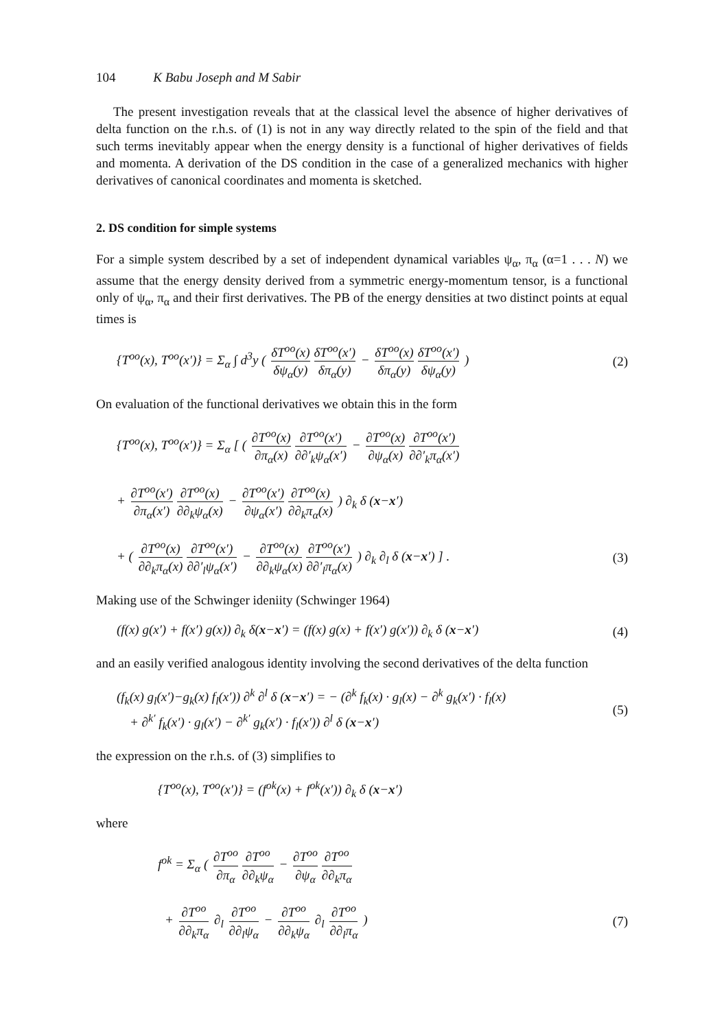104 K Babu Joseph and M Sabir
The present investigation reveals that at the classical level the absence of higher derivatives of delta function on the r.h.s. of (1) is not in any way directly related to the spin of the field and that such terms inevitably appear when the energy density is a functional of higher derivatives of fields and momenta. A derivation of the DS condition in the case of a generalized mechanics with higher derivatives of canonical coordinates and momenta is sketched.
2. DS condition for simple systems
For a simple system described by a set of independent dynamical variables ψ<sub>α</sub>, π<sub>α</sub> (α=1 . . . N) we assume that the energy density derived from a symmetric energy-momentum tensor, is a functional only of ψ<sub>α</sub>, π<sub>α</sub> and their first derivatives. The PB of the energy densities at two distinct points at equal times is
{T<sup>oo</sup>(x), T<sup>oo</sup>(x′)} = Σ<sub>α</sub> ∫ d<sup>3</sup>y ( δT<sup>oo</sup>(x) δψ<sub>α</sub>(y) δT<sup>oo</sup>(x′) δπ<sub>α</sub>(y) − δT<sup>oo</sup>(x) δπ<sub>α</sub>(y) δT<sup>oo</sup>(x′) δψ<sub>α</sub>(y) )
(2)
On evaluation of the functional derivatives we obtain this in the form
{T<sup>oo</sup>(x), T<sup>oo</sup>(x′)} = Σ<sub>α</sub> [ ( ∂T<sup>oo</sup>(x) ∂π<sub>α</sub>(x) ∂T<sup>oo</sup>(x′) ∂∂′<sub>k</sub>ψ<sub>α</sub>(x′) − ∂T<sup>oo</sup>(x) ∂ψ<sub>α</sub>(x) ∂T<sup>oo</sup>(x′) ∂∂′<sub>k</sub>π<sub>α</sub>(x′)
+ ∂T<sup>oo</sup>(x′) ∂π<sub>α</sub>(x′) ∂T<sup>oo</sup>(x) ∂∂<sub>k</sub>ψ<sub>α</sub>(x) − ∂T<sup>oo</sup>(x′) ∂ψ<sub>α</sub>(x′) ∂T<sup>oo</sup>(x) ∂∂<sub>k</sub>π<sub>α</sub>(x) ) ∂<sub>k</sub> δ (x−x′)
+ ( ∂T<sup>oo</sup>(x) ∂∂<sub>k</sub>π<sub>α</sub>(x) ∂T<sup>oo</sup>(x′) ∂∂′<sub>l</sub>ψ<sub>α</sub>(x′) − ∂T<sup>oo</sup>(x) ∂∂<sub>k</sub>ψ<sub>α</sub>(x) ∂T<sup>oo</sup>(x′) ∂∂′<sub>l</sub>π<sub>α</sub>(x) ) ∂<sub>k</sub> ∂<sub>l</sub> δ (x−x′) ] .
(3)
Making use of the Schwinger ideniity (Schwinger 1964)
(f(x) g(x′) + f(x′) g(x)) ∂<sub>k</sub> δ(x−x′) = (f(x) g(x) + f(x′) g(x′)) ∂<sub>k</sub> δ (x−x′)
(4)
and an easily verified analogous identity involving the second derivatives of the delta function
(f<sub>k</sub>(x) g<sub>l</sub>(x′)−g<sub>k</sub>(x) f<sub>l</sub>(x′)) ∂<sup>k</sup> ∂<sup>l</sup> δ (x−x′) = − (∂<sup>k</sup> f<sub>k</sub>(x) · g<sub>l</sub>(x) − ∂<sup>k</sup> g<sub>k</sub>(x′) · f<sub>l</sub>(x)
+ ∂<sup>k′</sup> f<sub>k</sub>(x′) · g<sub>l</sub>(x′) − ∂<sup>k′</sup> g<sub>k</sub>(x′) · f<sub>l</sub>(x′)) ∂<sup>l</sup> δ (x−x′)
(5)
the expression on the r.h.s. of (3) simplifies to
{T<sup>oo</sup>(x), T<sup>oo</sup>(x′)} = (f<sup>ok</sup>(x) + f<sup>ok</sup>(x′)) ∂<sub>k</sub> δ (x−x′)
where
f<sup>ok</sup> = Σ<sub>α</sub> ( ∂T<sup>oo</sup> ∂π<sub>α</sub> ∂T<sup>oo</sup> ∂∂<sub>k</sub>ψ<sub>α</sub> − ∂T<sup>oo</sup> ∂ψ<sub>α</sub> ∂T<sup>oo</sup> ∂∂<sub>k</sub>π<sub>α</sub>
+ ∂T<sup>oo</sup> ∂∂<sub>k</sub>π<sub>α</sub> ∂<sub>l</sub> ∂T<sup>oo</sup> ∂∂<sub>l</sub>ψ<sub>α</sub> − ∂T<sup>oo</sup> ∂∂<sub>k</sub>ψ<sub>α</sub> ∂<sub>l</sub> ∂T<sup>oo</sup> ∂∂<sub>l</sub>π<sub>α</sub> )
(7)